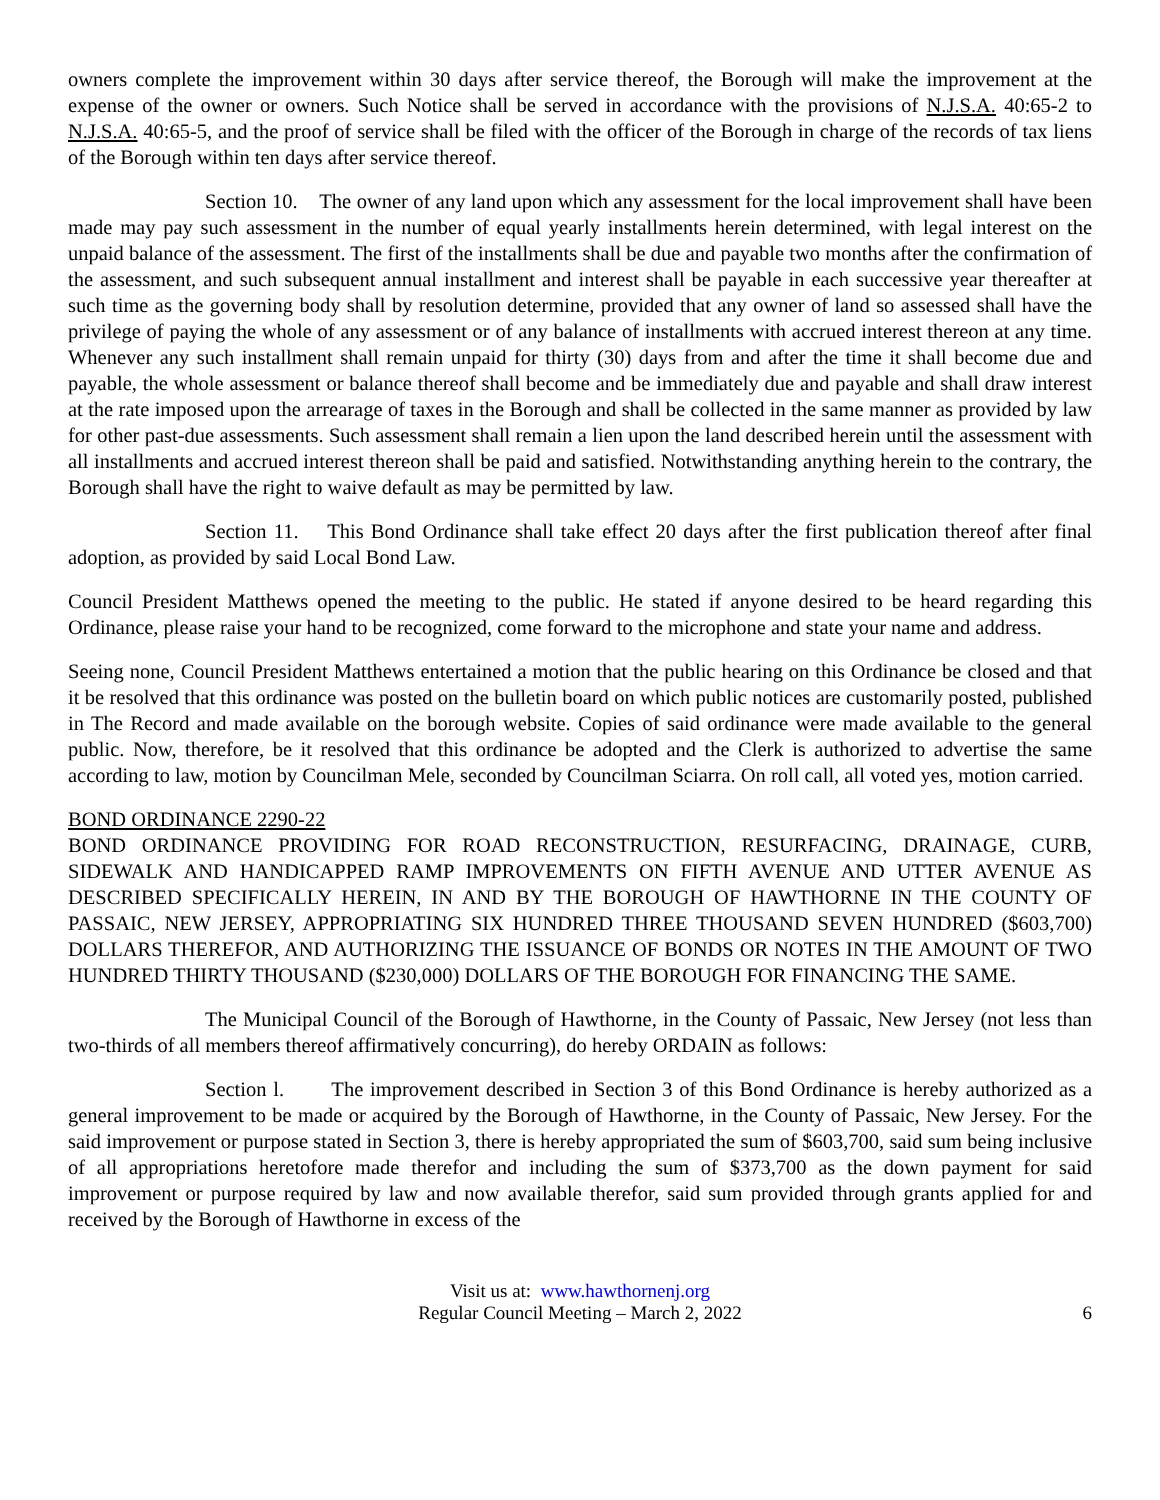owners complete the improvement within 30 days after service thereof, the Borough will make the improvement at the expense of the owner or owners. Such Notice shall be served in accordance with the provisions of N.J.S.A. 40:65-2 to N.J.S.A. 40:65-5, and the proof of service shall be filed with the officer of the Borough in charge of the records of tax liens of the Borough within ten days after service thereof.
Section 10. The owner of any land upon which any assessment for the local improvement shall have been made may pay such assessment in the number of equal yearly installments herein determined, with legal interest on the unpaid balance of the assessment. The first of the installments shall be due and payable two months after the confirmation of the assessment, and such subsequent annual installment and interest shall be payable in each successive year thereafter at such time as the governing body shall by resolution determine, provided that any owner of land so assessed shall have the privilege of paying the whole of any assessment or of any balance of installments with accrued interest thereon at any time. Whenever any such installment shall remain unpaid for thirty (30) days from and after the time it shall become due and payable, the whole assessment or balance thereof shall become and be immediately due and payable and shall draw interest at the rate imposed upon the arrearage of taxes in the Borough and shall be collected in the same manner as provided by law for other past-due assessments. Such assessment shall remain a lien upon the land described herein until the assessment with all installments and accrued interest thereon shall be paid and satisfied. Notwithstanding anything herein to the contrary, the Borough shall have the right to waive default as may be permitted by law.
Section 11. This Bond Ordinance shall take effect 20 days after the first publication thereof after final adoption, as provided by said Local Bond Law.
Council President Matthews opened the meeting to the public. He stated if anyone desired to be heard regarding this Ordinance, please raise your hand to be recognized, come forward to the microphone and state your name and address.
Seeing none, Council President Matthews entertained a motion that the public hearing on this Ordinance be closed and that it be resolved that this ordinance was posted on the bulletin board on which public notices are customarily posted, published in The Record and made available on the borough website. Copies of said ordinance were made available to the general public. Now, therefore, be it resolved that this ordinance be adopted and the Clerk is authorized to advertise the same according to law, motion by Councilman Mele, seconded by Councilman Sciarra. On roll call, all voted yes, motion carried.
BOND ORDINANCE 2290-22
BOND ORDINANCE PROVIDING FOR ROAD RECONSTRUCTION, RESURFACING, DRAINAGE, CURB, SIDEWALK AND HANDICAPPED RAMP IMPROVEMENTS ON FIFTH AVENUE AND UTTER AVENUE AS DESCRIBED SPECIFICALLY HEREIN, IN AND BY THE BOROUGH OF HAWTHORNE IN THE COUNTY OF PASSAIC, NEW JERSEY, APPROPRIATING SIX HUNDRED THREE THOUSAND SEVEN HUNDRED ($603,700) DOLLARS THEREFOR, AND AUTHORIZING THE ISSUANCE OF BONDS OR NOTES IN THE AMOUNT OF TWO HUNDRED THIRTY THOUSAND ($230,000) DOLLARS OF THE BOROUGH FOR FINANCING THE SAME.
The Municipal Council of the Borough of Hawthorne, in the County of Passaic, New Jersey (not less than two-thirds of all members thereof affirmatively concurring), do hereby ORDAIN as follows:
Section l. The improvement described in Section 3 of this Bond Ordinance is hereby authorized as a general improvement to be made or acquired by the Borough of Hawthorne, in the County of Passaic, New Jersey. For the said improvement or purpose stated in Section 3, there is hereby appropriated the sum of $603,700, said sum being inclusive of all appropriations heretofore made therefor and including the sum of $373,700 as the down payment for said improvement or purpose required by law and now available therefor, said sum provided through grants applied for and received by the Borough of Hawthorne in excess of the
Visit us at: www.hawthornenj.org
Regular Council Meeting – March 2, 2022
6